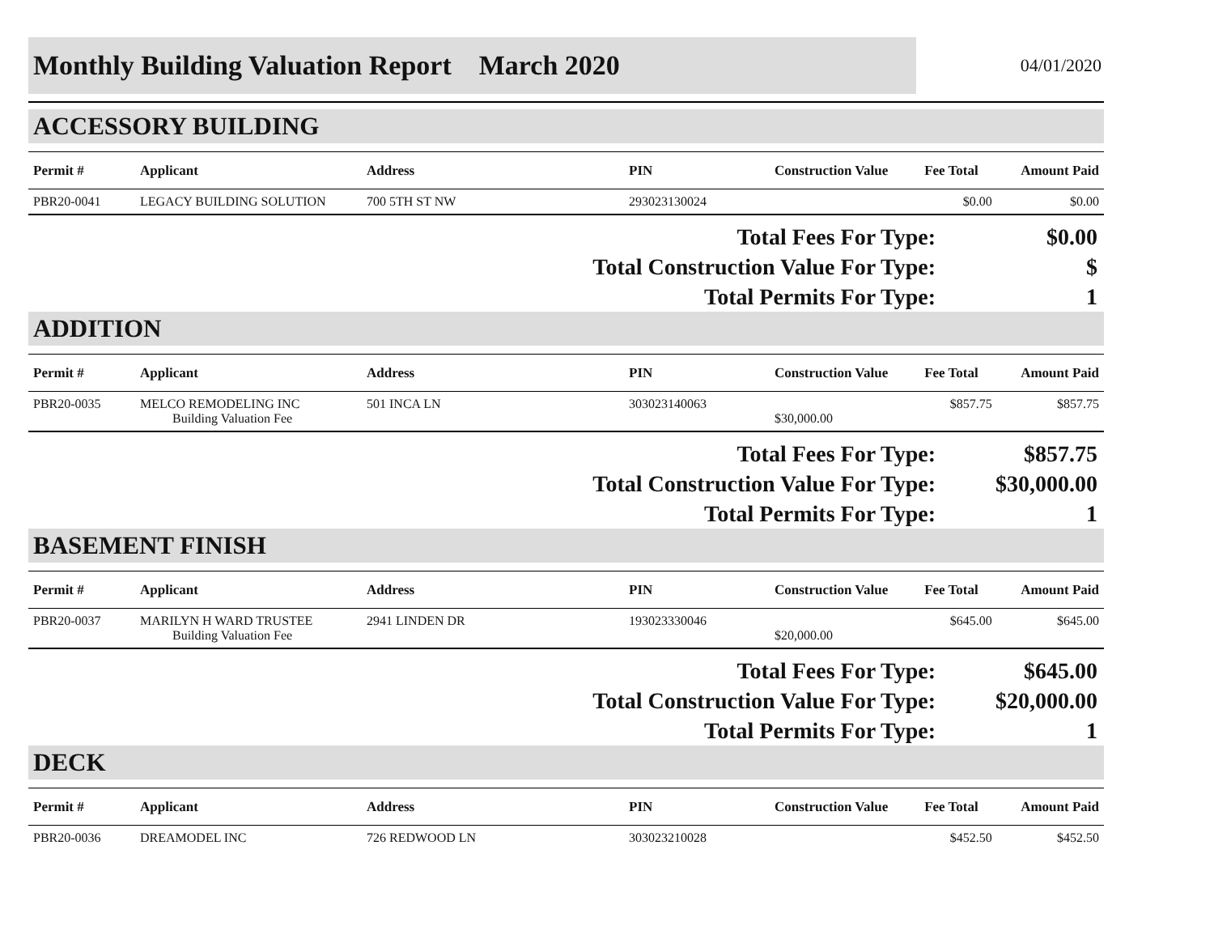Monthly Building Valuation Report March 2020
04/01/2020
ACCESSORY BUILDING
| Permit # | Applicant | Address | PIN | Construction Value | Fee Total | Amount Paid |
| --- | --- | --- | --- | --- | --- | --- |
| PBR20-0041 | LEGACY BUILDING SOLUTION | 700 5TH ST NW | 293023130024 | | $0.00 | $0.00 |
Total Fees For Type:
$0.00
Total Construction Value For Type:
$
Total Permits For Type:
1
ADDITION
| Permit # | Applicant | Address | PIN | Construction Value | Fee Total | Amount Paid |
| --- | --- | --- | --- | --- | --- | --- |
| PBR20-0035 | MELCO REMODELING INC Building Valuation Fee | 501 INCA LN | 303023140063 | $30,000.00 | $857.75 | $857.75 |
Total Fees For Type:
$857.75
Total Construction Value For Type:
$30,000.00
Total Permits For Type:
1
BASEMENT FINISH
| Permit # | Applicant | Address | PIN | Construction Value | Fee Total | Amount Paid |
| --- | --- | --- | --- | --- | --- | --- |
| PBR20-0037 | MARILYN H WARD TRUSTEE Building Valuation Fee | 2941 LINDEN DR | 193023330046 | $20,000.00 | $645.00 | $645.00 |
Total Fees For Type:
$645.00
Total Construction Value For Type:
$20,000.00
Total Permits For Type:
1
DECK
| Permit # | Applicant | Address | PIN | Construction Value | Fee Total | Amount Paid |
| --- | --- | --- | --- | --- | --- | --- |
| PBR20-0036 | DREAMODEL INC | 726 REDWOOD LN | 303023210028 | | $452.50 | $452.50 |